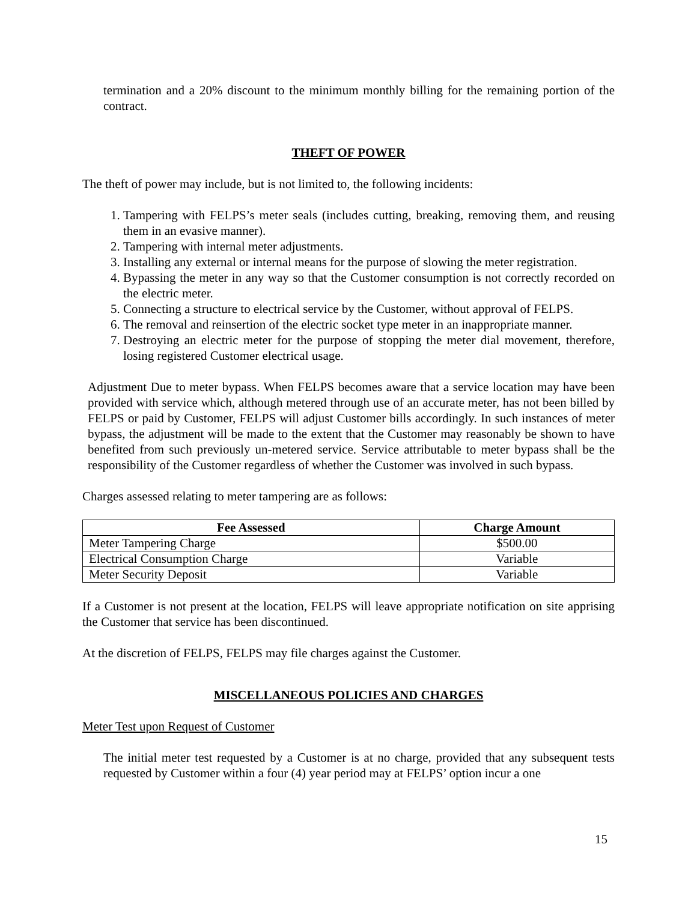termination and a 20% discount to the minimum monthly billing for the remaining portion of the contract.
THEFT OF POWER
The theft of power may include, but is not limited to, the following incidents:
1. Tampering with FELPS’s meter seals (includes cutting, breaking, removing them, and reusing them in an evasive manner).
2. Tampering with internal meter adjustments.
3. Installing any external or internal means for the purpose of slowing the meter registration.
4. Bypassing the meter in any way so that the Customer consumption is not correctly recorded on the electric meter.
5. Connecting a structure to electrical service by the Customer, without approval of FELPS.
6. The removal and reinsertion of the electric socket type meter in an inappropriate manner.
7. Destroying an electric meter for the purpose of stopping the meter dial movement, therefore, losing registered Customer electrical usage.
Adjustment Due to meter bypass. When FELPS becomes aware that a service location may have been provided with service which, although metered through use of an accurate meter, has not been billed by FELPS or paid by Customer, FELPS will adjust Customer bills accordingly. In such instances of meter bypass, the adjustment will be made to the extent that the Customer may reasonably be shown to have benefited from such previously un-metered service. Service attributable to meter bypass shall be the responsibility of the Customer regardless of whether the Customer was involved in such bypass.
Charges assessed relating to meter tampering are as follows:
| Fee Assessed | Charge Amount |
| --- | --- |
| Meter Tampering Charge | $500.00 |
| Electrical Consumption Charge | Variable |
| Meter Security Deposit | Variable |
If a Customer is not present at the location, FELPS will leave appropriate notification on site apprising the Customer that service has been discontinued.
At the discretion of FELPS, FELPS may file charges against the Customer.
MISCELLANEOUS POLICIES AND CHARGES
Meter Test upon Request of Customer
The initial meter test requested by a Customer is at no charge, provided that any subsequent tests requested by Customer within a four (4) year period may at FELPS’ option incur a one
15